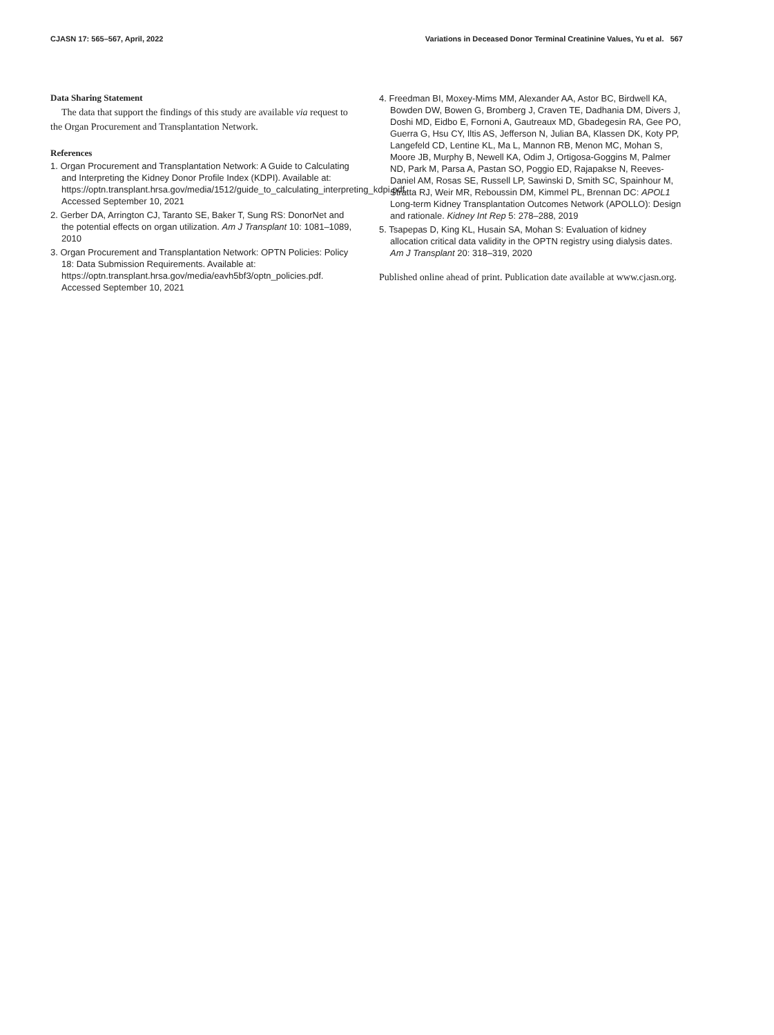CJASN 17: 565–567, April, 2022 Variations in Deceased Donor Terminal Creatinine Values, Yu et al. 567
Data Sharing Statement
The data that support the findings of this study are available via request to the Organ Procurement and Transplantation Network.
References
1. Organ Procurement and Transplantation Network: A Guide to Calculating and Interpreting the Kidney Donor Profile Index (KDPI). Available at: https://optn.transplant.hrsa.gov/media/1512/guide_to_calculating_interpreting_kdpi.pdf. Accessed September 10, 2021
2. Gerber DA, Arrington CJ, Taranto SE, Baker T, Sung RS: DonorNet and the potential effects on organ utilization. Am J Transplant 10: 1081–1089, 2010
3. Organ Procurement and Transplantation Network: OPTN Policies: Policy 18: Data Submission Requirements. Available at: https://optn.transplant.hrsa.gov/media/eavh5bf3/optn_policies.pdf. Accessed September 10, 2021
4. Freedman BI, Moxey-Mims MM, Alexander AA, Astor BC, Birdwell KA, Bowden DW, Bowen G, Bromberg J, Craven TE, Dadhania DM, Divers J, Doshi MD, Eidbo E, Fornoni A, Gautreaux MD, Gbadegesin RA, Gee PO, Guerra G, Hsu CY, Iltis AS, Jefferson N, Julian BA, Klassen DK, Koty PP, Langefeld CD, Lentine KL, Ma L, Mannon RB, Menon MC, Mohan S, Moore JB, Murphy B, Newell KA, Odim J, Ortigosa-Goggins M, Palmer ND, Park M, Parsa A, Pastan SO, Poggio ED, Rajapakse N, Reeves-Daniel AM, Rosas SE, Russell LP, Sawinski D, Smith SC, Spainhour M, Stratta RJ, Weir MR, Reboussin DM, Kimmel PL, Brennan DC: APOL1 Long-term Kidney Transplantation Outcomes Network (APOLLO): Design and rationale. Kidney Int Rep 5: 278–288, 2019
5. Tsapepas D, King KL, Husain SA, Mohan S: Evaluation of kidney allocation critical data validity in the OPTN registry using dialysis dates. Am J Transplant 20: 318–319, 2020
Published online ahead of print. Publication date available at www.cjasn.org.